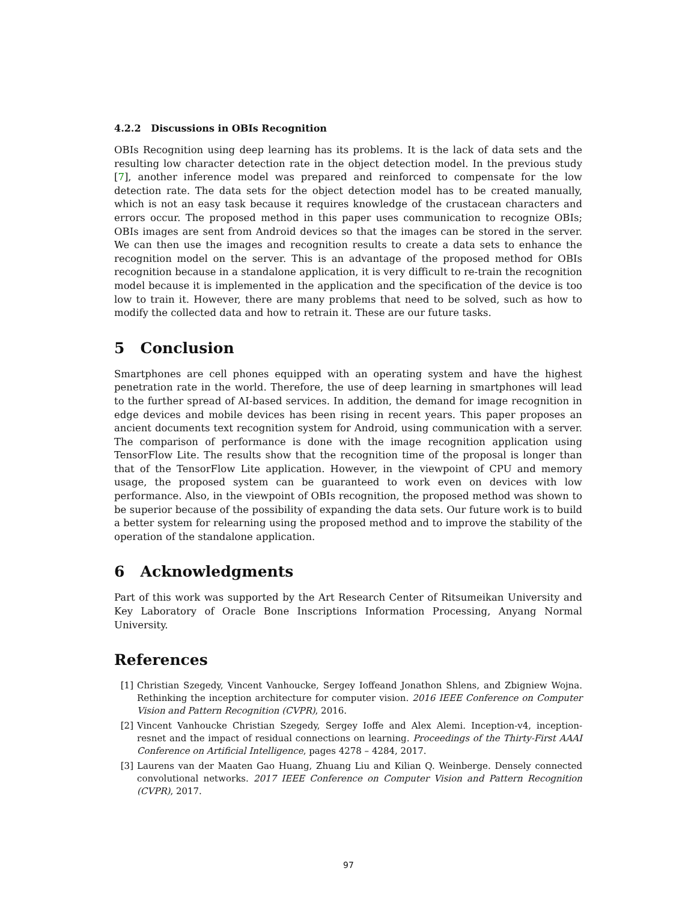4.2.2 Discussions in OBIs Recognition
OBIs Recognition using deep learning has its problems. It is the lack of data sets and the resulting low character detection rate in the object detection model. In the previous study [7], another inference model was prepared and reinforced to compensate for the low detection rate. The data sets for the object detection model has to be created manually, which is not an easy task because it requires knowledge of the crustacean characters and errors occur. The proposed method in this paper uses communication to recognize OBIs; OBIs images are sent from Android devices so that the images can be stored in the server. We can then use the images and recognition results to create a data sets to enhance the recognition model on the server. This is an advantage of the proposed method for OBIs recognition because in a standalone application, it is very difficult to re-train the recognition model because it is implemented in the application and the specification of the device is too low to train it. However, there are many problems that need to be solved, such as how to modify the collected data and how to retrain it. These are our future tasks.
5 Conclusion
Smartphones are cell phones equipped with an operating system and have the highest penetration rate in the world. Therefore, the use of deep learning in smartphones will lead to the further spread of AI-based services. In addition, the demand for image recognition in edge devices and mobile devices has been rising in recent years. This paper proposes an ancient documents text recognition system for Android, using communication with a server. The comparison of performance is done with the image recognition application using TensorFlow Lite. The results show that the recognition time of the proposal is longer than that of the TensorFlow Lite application. However, in the viewpoint of CPU and memory usage, the proposed system can be guaranteed to work even on devices with low performance. Also, in the viewpoint of OBIs recognition, the proposed method was shown to be superior because of the possibility of expanding the data sets. Our future work is to build a better system for relearning using the proposed method and to improve the stability of the operation of the standalone application.
6 Acknowledgments
Part of this work was supported by the Art Research Center of Ritsumeikan University and Key Laboratory of Oracle Bone Inscriptions Information Processing, Anyang Normal University.
References
[1] Christian Szegedy, Vincent Vanhoucke, Sergey Ioffeand Jonathon Shlens, and Zbigniew Wojna. Rethinking the inception architecture for computer vision. 2016 IEEE Conference on Computer Vision and Pattern Recognition (CVPR), 2016.
[2] Vincent Vanhoucke Christian Szegedy, Sergey Ioffe and Alex Alemi. Inception-v4, inception-resnet and the impact of residual connections on learning. Proceedings of the Thirty-First AAAI Conference on Artificial Intelligence, pages 4278 – 4284, 2017.
[3] Laurens van der Maaten Gao Huang, Zhuang Liu and Kilian Q. Weinberge. Densely connected convolutional networks. 2017 IEEE Conference on Computer Vision and Pattern Recognition (CVPR), 2017.
97